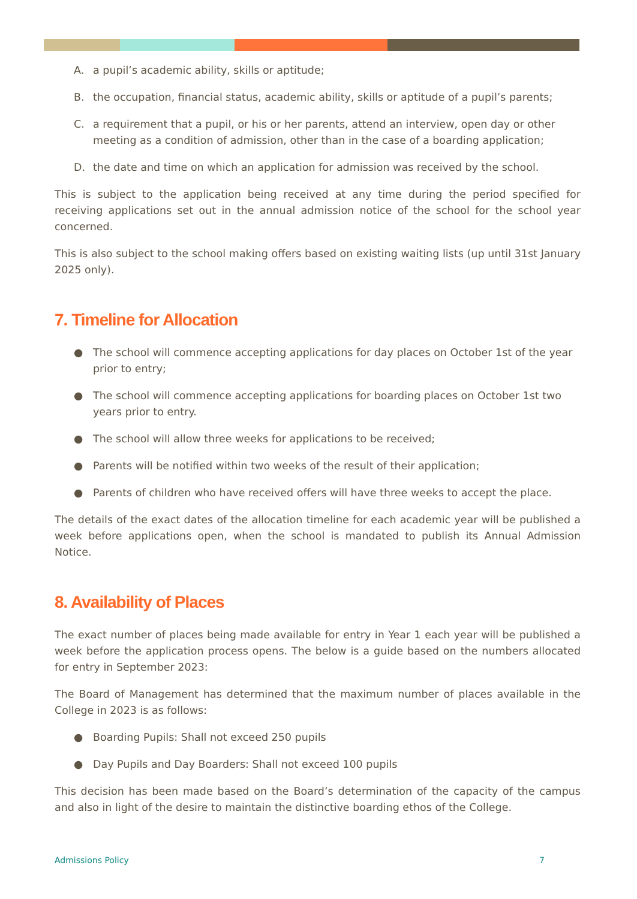A. a pupil’s academic ability, skills or aptitude;
B. the occupation, financial status, academic ability, skills or aptitude of a pupil’s parents;
C. a requirement that a pupil, or his or her parents, attend an interview, open day or other meeting as a condition of admission, other than in the case of a boarding application;
D. the date and time on which an application for admission was received by the school.
This is subject to the application being received at any time during the period specified for receiving applications set out in the annual admission notice of the school for the school year concerned.
This is also subject to the school making offers based on existing waiting lists (up until 31st January 2025 only).
7. Timeline for Allocation
● The school will commence accepting applications for day places on October 1st of the year prior to entry;
● The school will commence accepting applications for boarding places on October 1st two years prior to entry.
● The school will allow three weeks for applications to be received;
● Parents will be notified within two weeks of the result of their application;
● Parents of children who have received offers will have three weeks to accept the place.
The details of the exact dates of the allocation timeline for each academic year will be published a week before applications open, when the school is mandated to publish its Annual Admission Notice.
8. Availability of Places
The exact number of places being made available for entry in Year 1 each year will be published a week before the application process opens. The below is a guide based on the numbers allocated for entry in September 2023:
The Board of Management has determined that the maximum number of places available in the College in 2023 is as follows:
● Boarding Pupils: Shall not exceed 250 pupils
● Day Pupils and Day Boarders: Shall not exceed 100 pupils
This decision has been made based on the Board’s determination of the capacity of the campus and also in light of the desire to maintain the distinctive boarding ethos of the College.
Admissions Policy 7